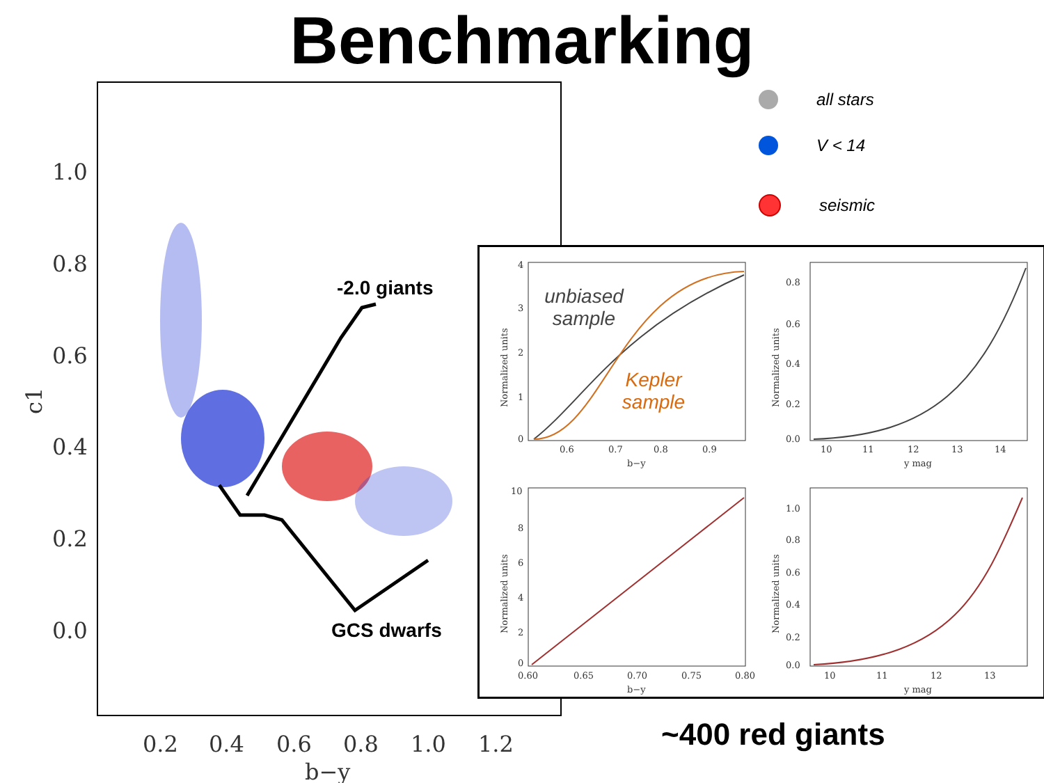Benchmarking
1.0
0.8
0.6
0.4
0.2
0.0
0.2
0.4
0.6
0.8
1.0
1.2
b−y
c1
-2.0 giants
GCS dwarfs
all stars
V < 14
seismic
0.6
0.7
0.8
0.9
b−y
10
11
12
13
14
y mag
4
3
2
1
0
0.8
0.6
0.4
0.2
0.0
10
8
6
4
2
0
1.0
0.8
0.6
0.4
0.2
0.0
0.60
0.65
0.70
0.75
0.80
b−y
10
11
12
13
y mag
Normalized units
Normalized units
Normalized units
Normalized units
unbiased sample
Kepler sample
~400 red giants